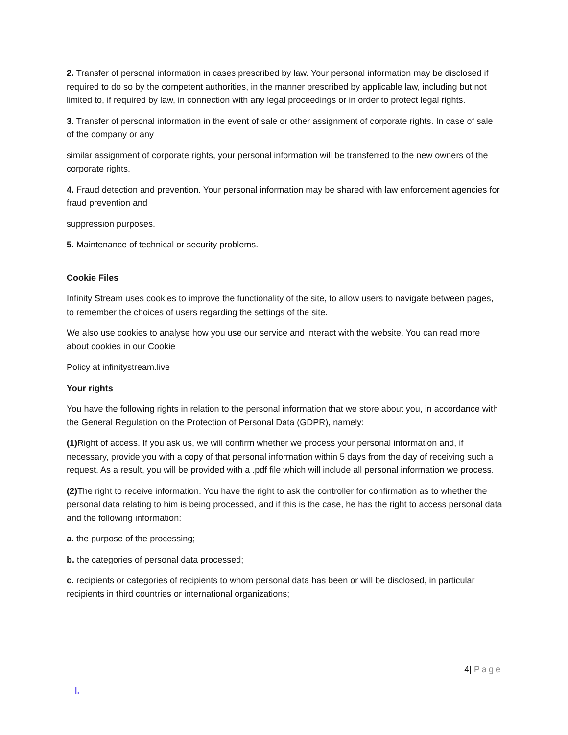2. Transfer of personal information in cases prescribed by law. Your personal information may be disclosed if required to do so by the competent authorities, in the manner prescribed by applicable law, including but not limited to, if required by law, in connection with any legal proceedings or in order to protect legal rights.
3. Transfer of personal information in the event of sale or other assignment of corporate rights. In case of sale of the company or any
similar assignment of corporate rights, your personal information will be transferred to the new owners of the corporate rights.
4. Fraud detection and prevention. Your personal information may be shared with law enforcement agencies for fraud prevention and
suppression purposes.
5. Maintenance of technical or security problems.
Cookie Files
Infinity Stream uses cookies to improve the functionality of the site, to allow users to navigate between pages, to remember the choices of users regarding the settings of the site.
We also use cookies to analyse how you use our service and interact with the website. You can read more about cookies in our Cookie
Policy at infinitystream.live
Your rights
You have the following rights in relation to the personal information that we store about you, in accordance with the General Regulation on the Protection of Personal Data (GDPR), namely:
(1) Right of access. If you ask us, we will confirm whether we process your personal information and, if necessary, provide you with a copy of that personal information within 5 days from the day of receiving such a request. As a result, you will be provided with a .pdf file which will include all personal information we process.
(2) The right to receive information. You have the right to ask the controller for confirmation as to whether the personal data relating to him is being processed, and if this is the case, he has the right to access personal data and the following information:
a. the purpose of the processing;
b. the categories of personal data processed;
c. recipients or categories of recipients to whom personal data has been or will be disclosed, in particular recipients in third countries or international organizations;
4| Page
I.